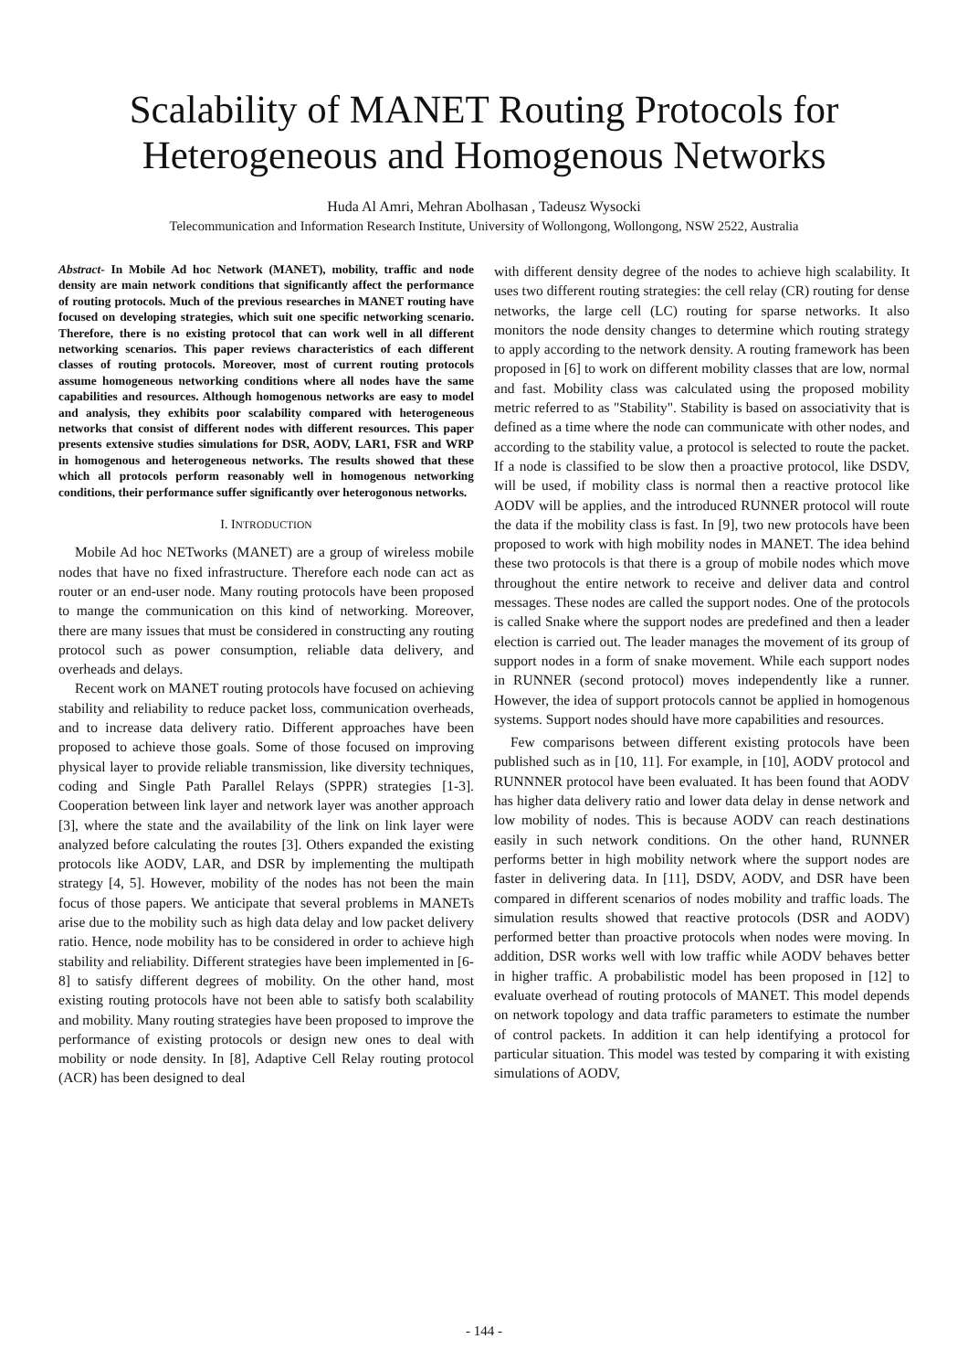Scalability of MANET Routing Protocols for Heterogeneous and Homogenous Networks
Huda Al Amri, Mehran Abolhasan , Tadeusz Wysocki
Telecommunication and Information Research Institute, University of Wollongong, Wollongong, NSW 2522, Australia
Abstract- In Mobile Ad hoc Network (MANET), mobility, traffic and node density are main network conditions that significantly affect the performance of routing protocols. Much of the previous researches in MANET routing have focused on developing strategies, which suit one specific networking scenario. Therefore, there is no existing protocol that can work well in all different networking scenarios. This paper reviews characteristics of each different classes of routing protocols. Moreover, most of current routing protocols assume homogeneous networking conditions where all nodes have the same capabilities and resources. Although homogenous networks are easy to model and analysis, they exhibits poor scalability compared with heterogeneous networks that consist of different nodes with different resources. This paper presents extensive studies simulations for DSR, AODV, LAR1, FSR and WRP in homogenous and heterogeneous networks. The results showed that these which all protocols perform reasonably well in homogenous networking conditions, their performance suffer significantly over heterogonous networks.
I. INTRODUCTION
Mobile Ad hoc NETworks (MANET) are a group of wireless mobile nodes that have no fixed infrastructure. Therefore each node can act as router or an end-user node. Many routing protocols have been proposed to mange the communication on this kind of networking. Moreover, there are many issues that must be considered in constructing any routing protocol such as power consumption, reliable data delivery, and overheads and delays.
Recent work on MANET routing protocols have focused on achieving stability and reliability to reduce packet loss, communication overheads, and to increase data delivery ratio. Different approaches have been proposed to achieve those goals. Some of those focused on improving physical layer to provide reliable transmission, like diversity techniques, coding and Single Path Parallel Relays (SPPR) strategies [1-3]. Cooperation between link layer and network layer was another approach [3], where the state and the availability of the link on link layer were analyzed before calculating the routes [3]. Others expanded the existing protocols like AODV, LAR, and DSR by implementing the multipath strategy [4, 5]. However, mobility of the nodes has not been the main focus of those papers. We anticipate that several problems in MANETs arise due to the mobility such as high data delay and low packet delivery ratio. Hence, node mobility has to be considered in order to achieve high stability and reliability. Different strategies have been implemented in [6-8] to satisfy different degrees of mobility. On the other hand, most existing routing protocols have not been able to satisfy both scalability and mobility. Many routing strategies have been proposed to improve the performance of existing protocols or design new ones to deal with mobility or node density. In [8], Adaptive Cell Relay routing protocol (ACR) has been designed to deal
with different density degree of the nodes to achieve high scalability. It uses two different routing strategies: the cell relay (CR) routing for dense networks, the large cell (LC) routing for sparse networks. It also monitors the node density changes to determine which routing strategy to apply according to the network density. A routing framework has been proposed in [6] to work on different mobility classes that are low, normal and fast. Mobility class was calculated using the proposed mobility metric referred to as "Stability". Stability is based on associativity that is defined as a time where the node can communicate with other nodes, and according to the stability value, a protocol is selected to route the packet. If a node is classified to be slow then a proactive protocol, like DSDV, will be used, if mobility class is normal then a reactive protocol like AODV will be applies, and the introduced RUNNER protocol will route the data if the mobility class is fast. In [9], two new protocols have been proposed to work with high mobility nodes in MANET. The idea behind these two protocols is that there is a group of mobile nodes which move throughout the entire network to receive and deliver data and control messages. These nodes are called the support nodes. One of the protocols is called Snake where the support nodes are predefined and then a leader election is carried out. The leader manages the movement of its group of support nodes in a form of snake movement. While each support nodes in RUNNER (second protocol) moves independently like a runner. However, the idea of support protocols cannot be applied in homogenous systems. Support nodes should have more capabilities and resources.
Few comparisons between different existing protocols have been published such as in [10, 11]. For example, in [10], AODV protocol and RUNNNER protocol have been evaluated. It has been found that AODV has higher data delivery ratio and lower data delay in dense network and low mobility of nodes. This is because AODV can reach destinations easily in such network conditions. On the other hand, RUNNER performs better in high mobility network where the support nodes are faster in delivering data. In [11], DSDV, AODV, and DSR have been compared in different scenarios of nodes mobility and traffic loads. The simulation results showed that reactive protocols (DSR and AODV) performed better than proactive protocols when nodes were moving. In addition, DSR works well with low traffic while AODV behaves better in higher traffic. A probabilistic model has been proposed in [12] to evaluate overhead of routing protocols of MANET. This model depends on network topology and data traffic parameters to estimate the number of control packets. In addition it can help identifying a protocol for particular situation. This model was tested by comparing it with existing simulations of AODV,
- 144 -